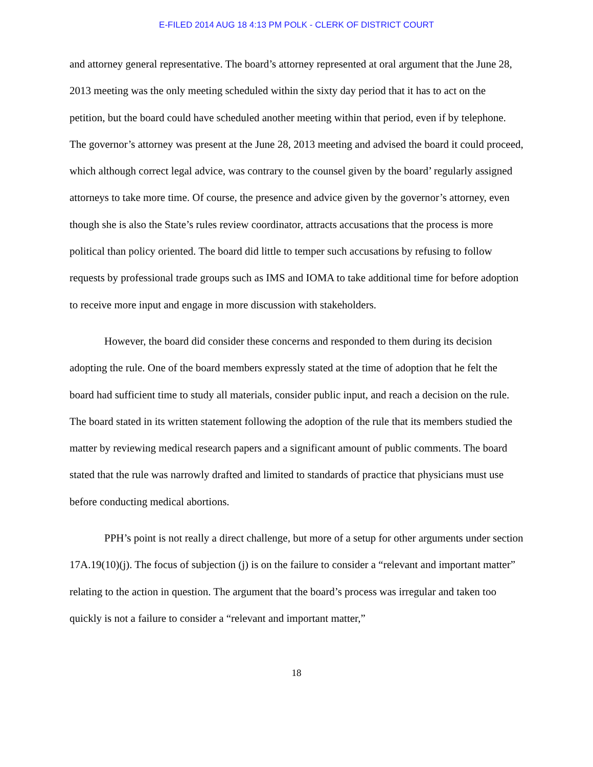E-FILED 2014 AUG 18 4:13 PM POLK - CLERK OF DISTRICT COURT
and attorney general representative. The board’s attorney represented at oral argument that the June 28, 2013 meeting was the only meeting scheduled within the sixty day period that it has to act on the petition, but the board could have scheduled another meeting within that period, even if by telephone. The governor’s attorney was present at the June 28, 2013 meeting and advised the board it could proceed, which although correct legal advice, was contrary to the counsel given by the board’ regularly assigned attorneys to take more time. Of course, the presence and advice given by the governor’s attorney, even though she is also the State’s rules review coordinator, attracts accusations that the process is more political than policy oriented. The board did little to temper such accusations by refusing to follow requests by professional trade groups such as IMS and IOMA to take additional time for before adoption to receive more input and engage in more discussion with stakeholders.
However, the board did consider these concerns and responded to them during its decision adopting the rule. One of the board members expressly stated at the time of adoption that he felt the board had sufficient time to study all materials, consider public input, and reach a decision on the rule. The board stated in its written statement following the adoption of the rule that its members studied the matter by reviewing medical research papers and a significant amount of public comments. The board stated that the rule was narrowly drafted and limited to standards of practice that physicians must use before conducting medical abortions.
PPH’s point is not really a direct challenge, but more of a setup for other arguments under section 17A.19(10)(j). The focus of subjection (j) is on the failure to consider a “relevant and important matter” relating to the action in question. The argument that the board’s process was irregular and taken too quickly is not a failure to consider a “relevant and important matter,”
18